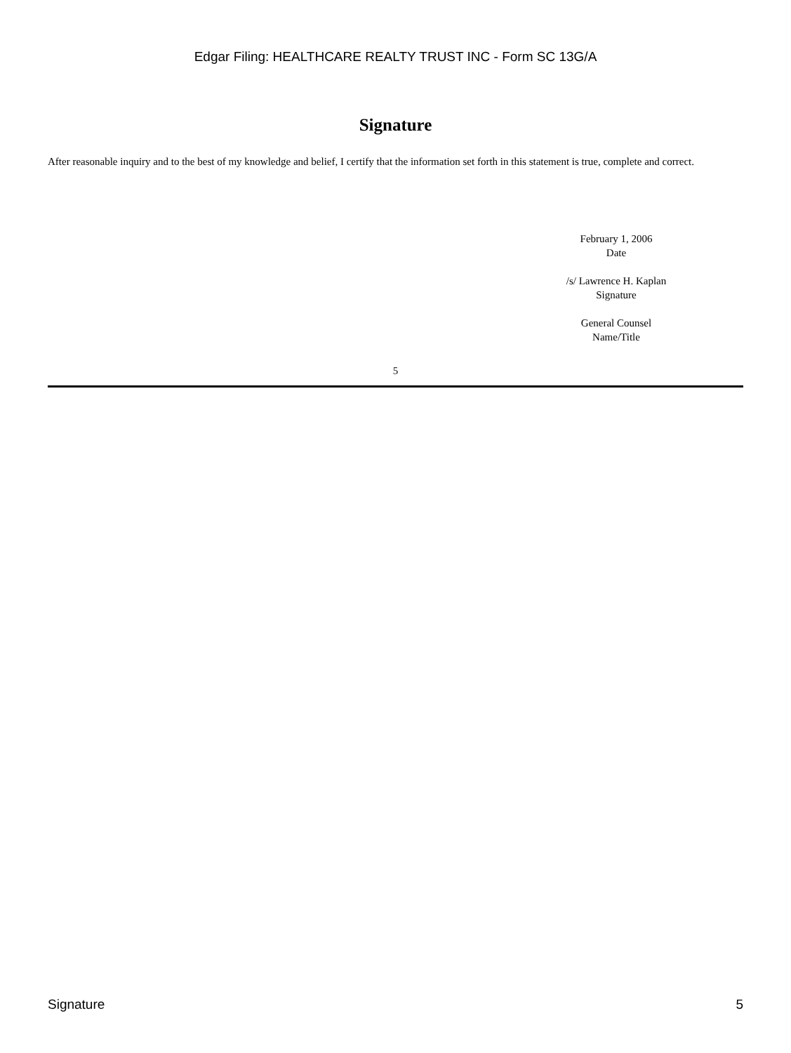Edgar Filing: HEALTHCARE REALTY TRUST INC - Form SC 13G/A
Signature
After reasonable inquiry and to the best of my knowledge and belief, I certify that the information set forth in this statement is true, complete and correct.
February 1, 2006
Date
/s/ Lawrence H. Kaplan
Signature
General Counsel
Name/Title
5
Signature 5